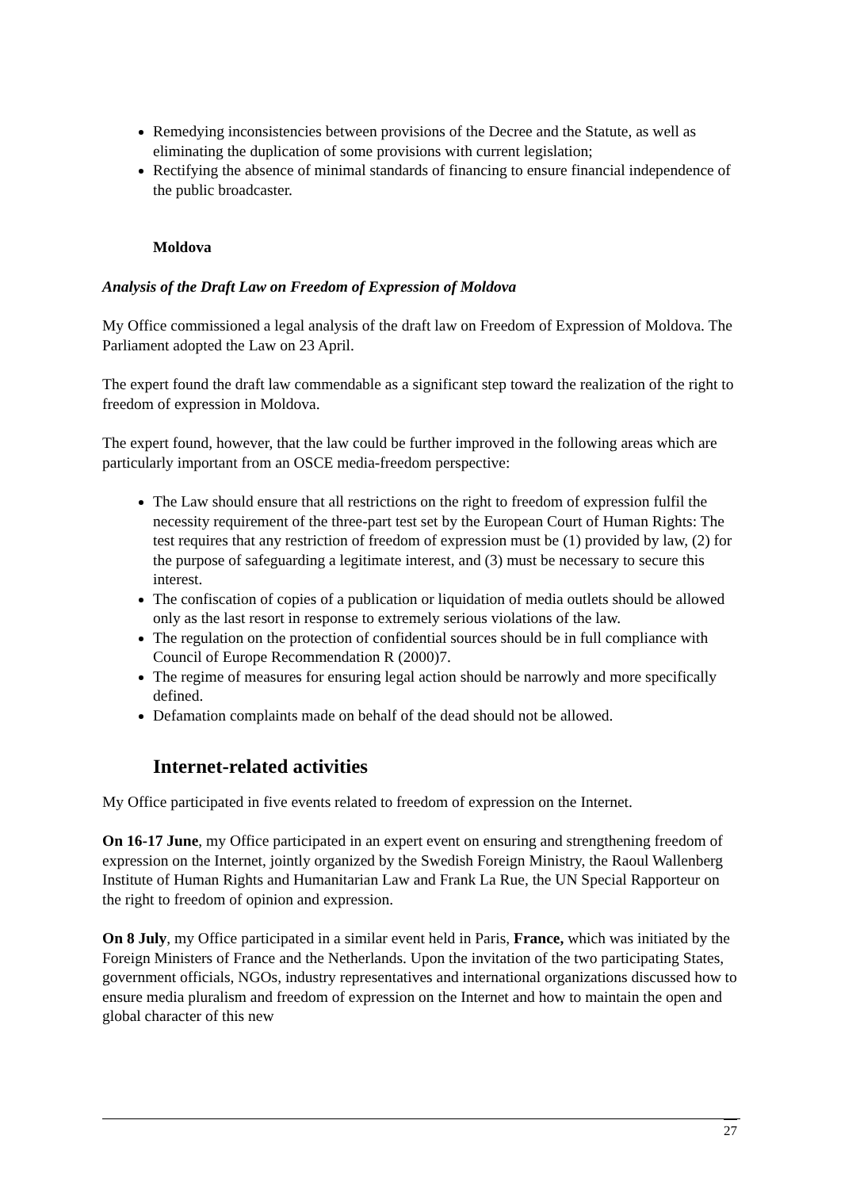Remedying inconsistencies between provisions of the Decree and the Statute, as well as eliminating the duplication of some provisions with current legislation;
Rectifying the absence of minimal standards of financing to ensure financial independence of the public broadcaster.
Moldova
Analysis of the Draft Law on Freedom of Expression of Moldova
My Office commissioned a legal analysis of the draft law on Freedom of Expression of Moldova. The Parliament adopted the Law on 23 April.
The expert found the draft law commendable as a significant step toward the realization of the right to freedom of expression in Moldova.
The expert found, however, that the law could be further improved in the following areas which are particularly important from an OSCE media-freedom perspective:
The Law should ensure that all restrictions on the right to freedom of expression fulfil the necessity requirement of the three-part test set by the European Court of Human Rights: The test requires that any restriction of freedom of expression must be (1) provided by law, (2) for the purpose of safeguarding a legitimate interest, and (3) must be necessary to secure this interest.
The confiscation of copies of a publication or liquidation of media outlets should be allowed only as the last resort in response to extremely serious violations of the law.
The regulation on the protection of confidential sources should be in full compliance with Council of Europe Recommendation R (2000)7.
The regime of measures for ensuring legal action should be narrowly and more specifically defined.
Defamation complaints made on behalf of the dead should not be allowed.
Internet-related activities
My Office participated in five events related to freedom of expression on the Internet.
On 16-17 June, my Office participated in an expert event on ensuring and strengthening freedom of expression on the Internet, jointly organized by the Swedish Foreign Ministry, the Raoul Wallenberg Institute of Human Rights and Humanitarian Law and Frank La Rue, the UN Special Rapporteur on the right to freedom of opinion and expression.
On 8 July, my Office participated in a similar event held in Paris, France, which was initiated by the Foreign Ministers of France and the Netherlands. Upon the invitation of the two participating States, government officials, NGOs, industry representatives and international organizations discussed how to ensure media pluralism and freedom of expression on the Internet and how to maintain the open and global character of this new
27